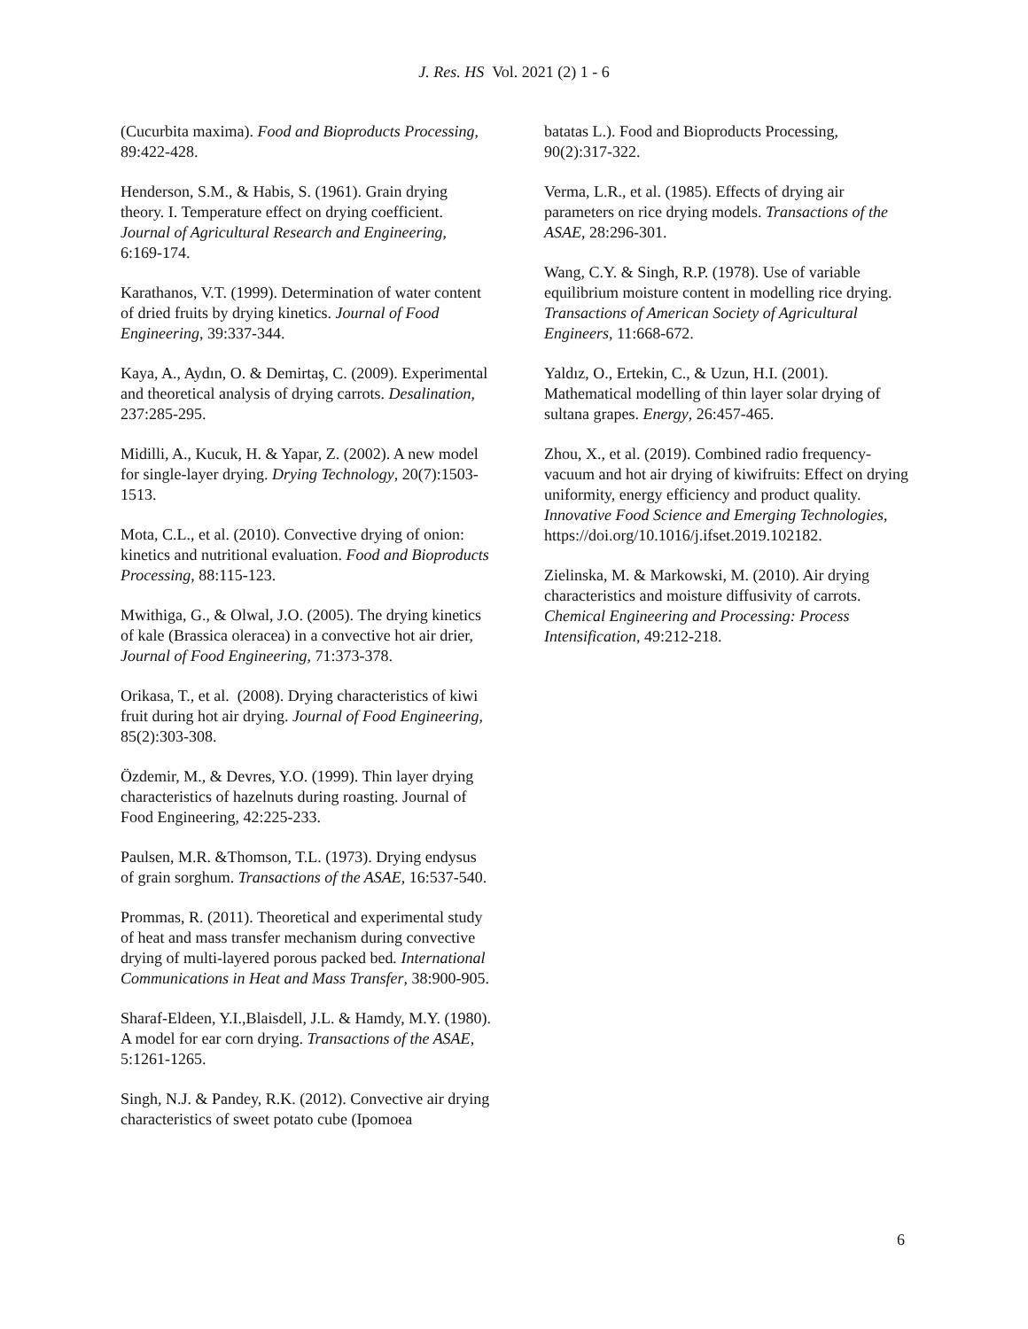J. Res. HS Vol. 2021 (2) 1 - 6
(Cucurbita maxima). Food and Bioproducts Processing, 89:422-428.
Henderson, S.M., & Habis, S. (1961). Grain drying theory. I. Temperature effect on drying coefficient. Journal of Agricultural Research and Engineering, 6:169-174.
Karathanos, V.T. (1999). Determination of water content of dried fruits by drying kinetics. Journal of Food Engineering, 39:337-344.
Kaya, A., Aydın, O. & Demirtaş, C. (2009). Experimental and theoretical analysis of drying carrots. Desalination, 237:285-295.
Midilli, A., Kucuk, H. & Yapar, Z. (2002). A new model for single-layer drying. Drying Technology, 20(7):1503-1513.
Mota, C.L., et al. (2010). Convective drying of onion: kinetics and nutritional evaluation. Food and Bioproducts Processing, 88:115-123.
Mwithiga, G., & Olwal, J.O. (2005). The drying kinetics of kale (Brassica oleracea) in a convective hot air drier, Journal of Food Engineering, 71:373-378.
Orikasa, T., et al. (2008). Drying characteristics of kiwi fruit during hot air drying. Journal of Food Engineering, 85(2):303-308.
Özdemir, M., & Devres, Y.O. (1999). Thin layer drying characteristics of hazelnuts during roasting. Journal of Food Engineering, 42:225-233.
Paulsen, M.R. &Thomson, T.L. (1973). Drying endysus of grain sorghum. Transactions of the ASAE, 16:537-540.
Prommas, R. (2011). Theoretical and experimental study of heat and mass transfer mechanism during convective drying of multi-layered porous packed bed. International Communications in Heat and Mass Transfer, 38:900-905.
Sharaf-Eldeen, Y.I.,Blaisdell, J.L. & Hamdy, M.Y. (1980). A model for ear corn drying. Transactions of the ASAE, 5:1261-1265.
Singh, N.J. & Pandey, R.K. (2012). Convective air drying characteristics of sweet potato cube (Ipomoea
batatas L.). Food and Bioproducts Processing, 90(2):317-322.
Verma, L.R., et al. (1985). Effects of drying air parameters on rice drying models. Transactions of the ASAE, 28:296-301.
Wang, C.Y. & Singh, R.P. (1978). Use of variable equilibrium moisture content in modelling rice drying. Transactions of American Society of Agricultural Engineers, 11:668-672.
Yaldız, O., Ertekin, C., & Uzun, H.I. (2001). Mathematical modelling of thin layer solar drying of sultana grapes. Energy, 26:457-465.
Zhou, X., et al. (2019). Combined radio frequency-vacuum and hot air drying of kiwifruits: Effect on drying uniformity, energy efficiency and product quality. Innovative Food Science and Emerging Technologies, https://doi.org/10.1016/j.ifset.2019.102182.
Zielinska, M. & Markowski, M. (2010). Air drying characteristics and moisture diffusivity of carrots. Chemical Engineering and Processing: Process Intensification, 49:212-218.
6